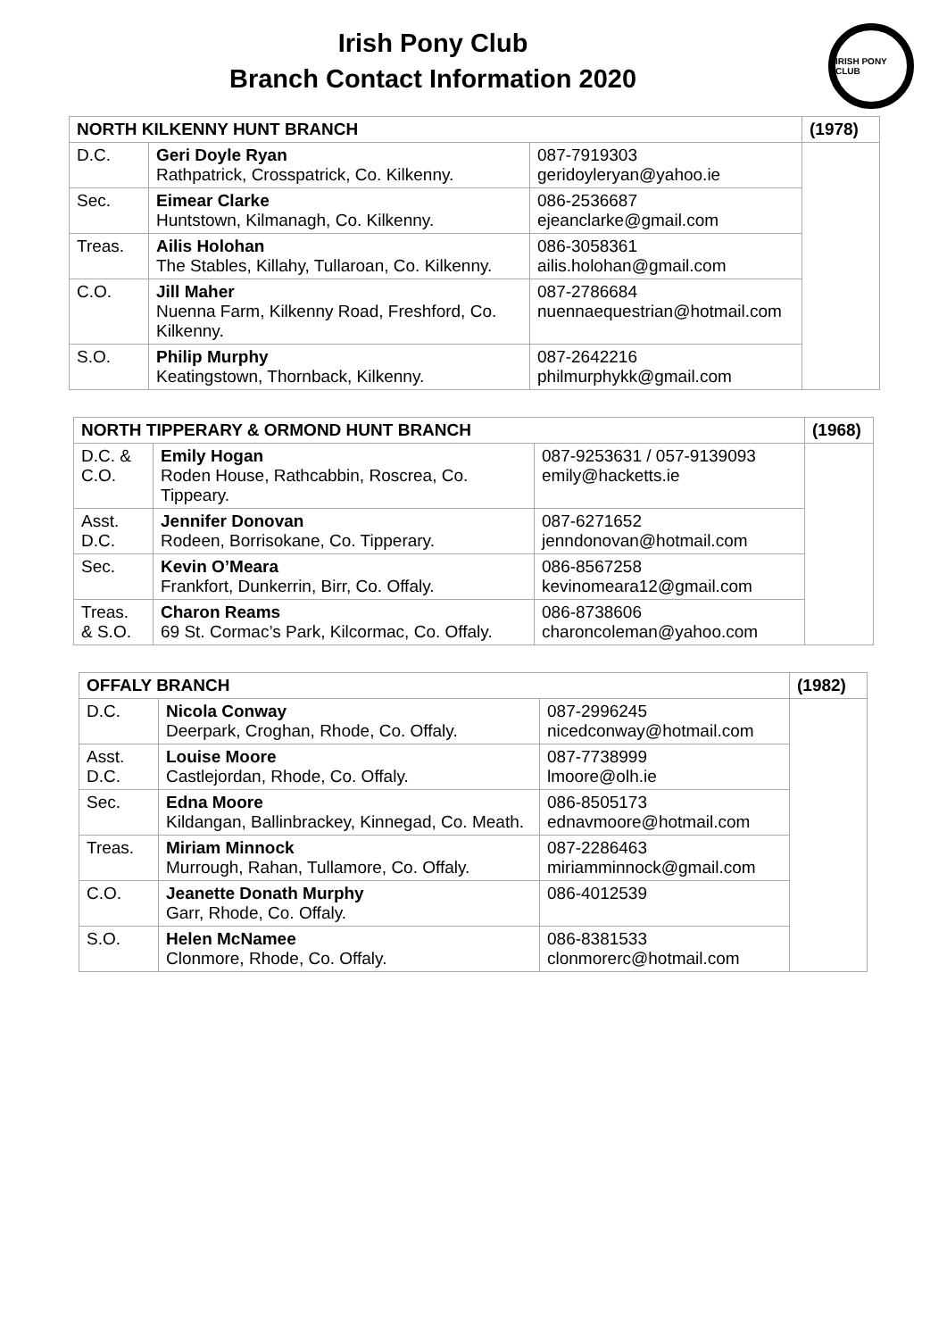Irish Pony Club
Branch Contact Information 2020
IRISH PONY CLUB
| NORTH KILKENNY HUNT BRANCH | | | (1978) |
| D.C. | Geri Doyle Ryan Rathpatrick, Crosspatrick, Co. Kilkenny. | 087-7919303 geridoyleryan@yahoo.ie | |
| Sec. | Eimear Clarke Huntstown, Kilmanagh, Co. Kilkenny. | 086-2536687 ejeanclarke@gmail.com | |
| Treas. | Ailis Holohan The Stables, Killahy, Tullaroan, Co. Kilkenny. | 086-3058361 ailis.holohan@gmail.com | |
| C.O. | Jill Maher Nuenna Farm, Kilkenny Road, Freshford, Co. Kilkenny. | 087-2786684 nuennaequestrian@hotmail.com | |
| S.O. | Philip Murphy Keatingstown, Thornback, Kilkenny. | 087-2642216 philmurphykk@gmail.com | |
| NORTH TIPPERARY & ORMOND HUNT BRANCH | | | (1968) |
| D.C. & C.O. | Emily Hogan Roden House, Rathcabbin, Roscrea, Co. Tippeary. | 087-9253631 / 057-9139093 emily@hacketts.ie | |
| Asst. D.C. | Jennifer Donovan Rodeen, Borrisokane, Co. Tipperary. | 087-6271652 jenndonovan@hotmail.com | |
| Sec. | Kevin O’Meara Frankfort, Dunkerrin, Birr, Co. Offaly. | 086-8567258 kevinomeara12@gmail.com | |
| Treas. & S.O. | Charon Reams 69 St. Cormac’s Park, Kilcormac, Co. Offaly. | 086-8738606 charoncoleman@yahoo.com | |
| OFFALY BRANCH | | | (1982) |
| D.C. | Nicola Conway Deerpark, Croghan, Rhode, Co. Offaly. | 087-2996245 nicedconway@hotmail.com | |
| Asst. D.C. | Louise Moore Castlejordan, Rhode, Co. Offaly. | 087-7738999 lmoore@olh.ie | |
| Sec. | Edna Moore Kildangan, Ballinbrackey, Kinnegad, Co. Meath. | 086-8505173 ednavmoore@hotmail.com | |
| Treas. | Miriam Minnock Murrough, Rahan, Tullamore, Co. Offaly. | 087-2286463 miriamminnock@gmail.com | |
| C.O. | Jeanette Donath Murphy Garr, Rhode, Co. Offaly. | 086-4012539 | |
| S.O. | Helen McNamee Clonmore, Rhode, Co. Offaly. | 086-8381533 clonmorerc@hotmail.com | |